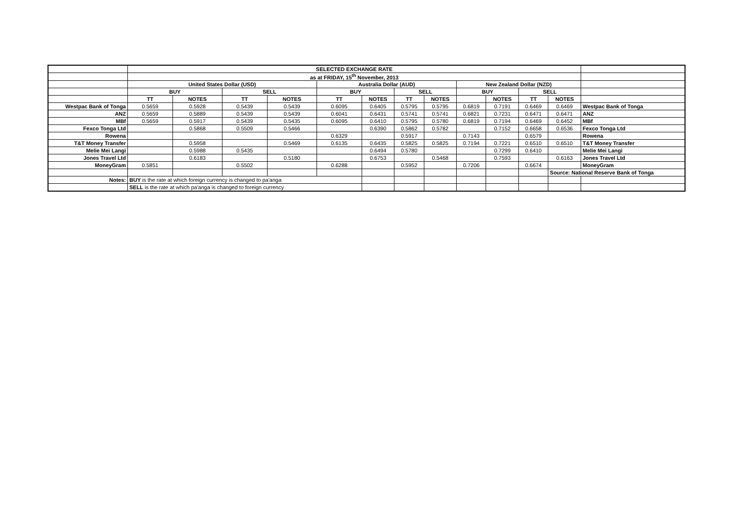| | SELECTED EXCHANGE RATE | | | | | | | | | | | | |
| | as at FRIDAY, 15<sup>th</sup> November, 2013 | | | | | | | | | | | | |
| | United States Dollar (USD) | | | | Australia Dollar (AUD) | | | | New Zealand Dollar (NZD) | | | | |
| | BUY | | SELL | | BUY | | SELL | | BUY | | SELL | | |
| | TT | NOTES | TT | NOTES | TT | NOTES | TT | NOTES | | NOTES | TT | NOTES | |
| Westpac Bank of Tonga | 0.5659 | 0.5928 | 0.5439 | 0.5439 | 0.6095 | 0.6405 | 0.5795 | 0.5795 | 0.6819 | 0.7191 | 0.6469 | 0.6469 | Westpac Bank of Tonga |
| ANZ | 0.5659 | 0.5889 | 0.5439 | 0.5439 | 0.6041 | 0.6431 | 0.5741 | 0.5741 | 0.6821 | 0.7231 | 0.6471 | 0.6471 | ANZ |
| MBf | 0.5659 | 0.5917 | 0.5439 | 0.5435 | 0.6095 | 0.6410 | 0.5795 | 0.5780 | 0.6819 | 0.7194 | 0.6469 | 0.6452 | MBf |
| Fexco Tonga Ltd | | 0.5868 | 0.5509 | 0.5466 | | 0.6390 | 0.5862 | 0.5782 | | 0.7152 | 0.6658 | 0.6536 | Fexco Tonga Ltd |
| Rowena | | | | | 0.6329 | | 0.5917 | | 0.7143 | | 0.6579 | | Rowena |
| T&T Money Transfer | | 0.5958 | | 0.5469 | 0.6135 | 0.6435 | 0.5825 | 0.5825 | 0.7194 | 0.7221 | 0.6510 | 0.6510 | T&T Money Transfer |
| Melie Mei Langi | | 0.5988 | 0.5435 | | | 0.6494 | 0.5780 | | | 0.7299 | 0.6410 | | Melie Mei Langi |
| Jones Travel Ltd | | 0.6183 | | 0.5180 | | 0.6753 | | 0.5468 | | 0.7593 | | 0.6163 | Jones Travel Ltd |
| MoneyGram | 0.5851 | | 0.5502 | | 0.6288 | | 0.5952 | | 0.7206 | | 0.6674 | | MoneyGram |
| | | | | | | | | | | | | Source: National Reserve Bank of Tonga | |
| Notes: | BUY is the rate at which foreign currency is changed to pa'anga | | | | | | | | | | | | |
| | SELL is the rate at which pa'anga is changed to foreign currency | | | | | | | | | | | | |